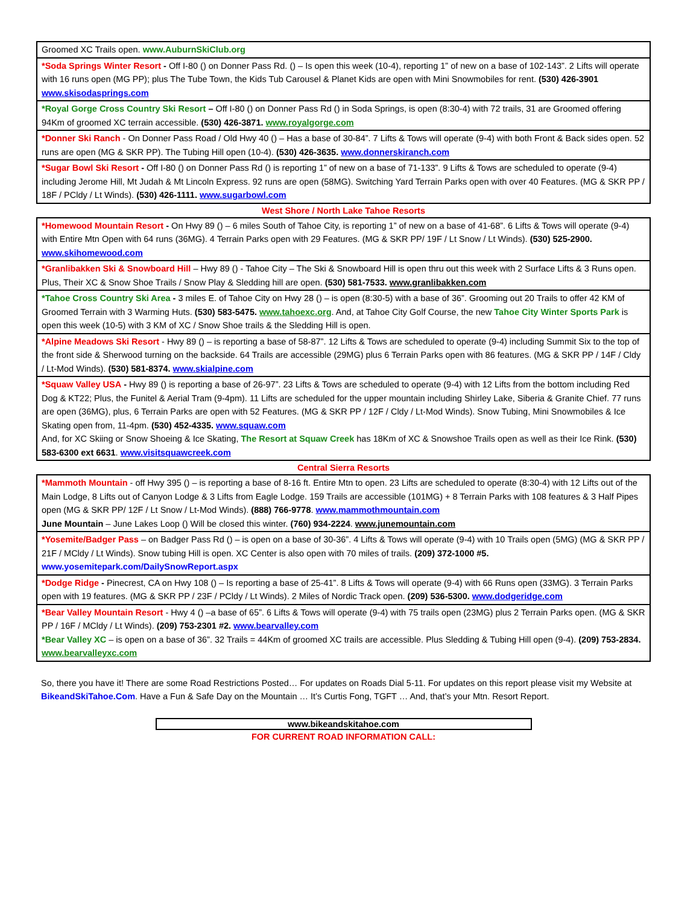| Groomed XC Trails open. www.AuburnSkiClub.org |
| *Soda Springs Winter Resort - Off I-80 () on Donner Pass Rd. () – Is open this week (10-4), reporting 1” of new on a base of 102-143”. 2 Lifts will operate with 16 runs open (MG PP); plus The Tube Town, the Kids Tub Carousel & Planet Kids are open with Mini Snowmobiles for rent. (530) 426-3901 www.skisodasprings.com |
| *Royal Gorge Cross Country Ski Resort – Off I-80 () on Donner Pass Rd () in Soda Springs, is open (8:30-4) with 72 trails, 31 are Groomed offering 94Km of groomed XC terrain accessible. (530) 426-3871. www.royalgorge.com |
| *Donner Ski Ranch - On Donner Pass Road / Old Hwy 40 () – Has a base of 30-84”. 7 Lifts & Tows will operate (9-4) with both Front & Back sides open. 52 runs are open (MG & SKR PP). The Tubing Hill open (10-4). (530) 426-3635. www.donnerskiranch.com |
| *Sugar Bowl Ski Resort - Off I-80 () on Donner Pass Rd () is reporting 1” of new on a base of 71-133”. 9 Lifts & Tows are scheduled to operate (9-4) including Jerome Hill, Mt Judah & Mt Lincoln Express. 92 runs are open (58MG). Switching Yard Terrain Parks open with over 40 Features. (MG & SKR PP / 18F / PCldy / Lt Winds). (530) 426-1111. www.sugarbowl.com |
West Shore / North Lake Tahoe Resorts
| *Homewood Mountain Resort - On Hwy 89 () – 6 miles South of Tahoe City, is reporting 1” of new on a base of 41-68”. 6 Lifts & Tows will operate (9-4) with Entire Mtn Open with 64 runs (36MG). 4 Terrain Parks open with 29 Features. (MG & SKR PP/ 19F / Lt Snow / Lt Winds). (530) 525-2900. www.skihomewood.com |
| *Granlibakken Ski & Snowboard Hill – Hwy 89 () - Tahoe City – The Ski & Snowboard Hill is open thru out this week with 2 Surface Lifts & 3 Runs open. Plus, Their XC & Snow Shoe Trails / Snow Play & Sledding hill are open. (530) 581-7533. www.granlibakken.com |
| *Tahoe Cross Country Ski Area - 3 miles E. of Tahoe City on Hwy 28 () – is open (8:30-5) with a base of 36”. Grooming out 20 Trails to offer 42 KM of Groomed Terrain with 3 Warming Huts. (530) 583-5475. www.tahoexc.org . And, at Tahoe City Golf Course, the new Tahoe City Winter Sports Park is open this week (10-5) with 3 KM of XC / Snow Shoe trails & the Sledding Hill is open. |
| *Alpine Meadows Ski Resort - Hwy 89 () – is reporting a base of 58-87”. 12 Lifts & Tows are scheduled to operate (9-4) including Summit Six to the top of the front side & Sherwood turning on the backside. 64 Trails are accessible (29MG) plus 6 Terrain Parks open with 86 features. (MG & SKR PP / 14F / Cldy / Lt-Mod Winds). (530) 581-8374. www.skialpine.com |
| *Squaw Valley USA - Hwy 89 () is reporting a base of 26-97”. 23 Lifts & Tows are scheduled to operate (9-4) with 12 Lifts from the bottom including Red Dog & KT22; Plus, the Funitel & Aerial Tram (9-4pm). 11 Lifts are scheduled for the upper mountain including Shirley Lake, Siberia & Granite Chief. 77 runs are open (36MG), plus, 6 Terrain Parks are open with 52 Features. (MG & SKR PP / 12F / Cldy / Lt-Mod Winds). Snow Tubing, Mini Snowmobiles & Ice Skating open from, 11-4pm. (530) 452-4335. www.squaw.com And, for XC Skiing or Snow Shoeing & Ice Skating, The Resort at Squaw Creek has 18Km of XC & Snowshoe Trails open as well as their Ice Rink. (530) 583-6300 ext 6631 . www.visitsquawcreek.com |
Central Sierra Resorts
| *Mammoth Mountain - off Hwy 395 () – is reporting a base of 8-16 ft. Entire Mtn to open. 23 Lifts are scheduled to operate (8:30-4) with 12 Lifts out of the Main Lodge, 8 Lifts out of Canyon Lodge & 3 Lifts from Eagle Lodge. 159 Trails are accessible (101MG) + 8 Terrain Parks with 108 features & 3 Half Pipes open (MG & SKR PP/ 12F / Lt Snow / Lt-Mod Winds). (888) 766-9778 . www.mammothmountain.com June Mountain – June Lakes Loop () Will be closed this winter. (760) 934-2224 . www.junemountain.com |
| *Yosemite/Badger Pass – on Badger Pass Rd () – is open on a base of 30-36”. 4 Lifts & Tows will operate (9-4) with 10 Trails open (5MG) (MG & SKR PP / 21F / MCldy / Lt Winds). Snow tubing Hill is open. XC Center is also open with 70 miles of trails. (209) 372-1000 #5. www.yosemitepark.com/DailySnowReport.aspx |
| *Dodge Ridge - Pinecrest, CA on Hwy 108 () – Is reporting a base of 25-41”. 8 Lifts & Tows will operate (9-4) with 66 Runs open (33MG). 3 Terrain Parks open with 19 features. (MG & SKR PP / 23F / PCldy / Lt Winds). 2 Miles of Nordic Track open. (209) 536-5300. www.dodgeridge.com |
| *Bear Valley Mountain Resort - Hwy 4 () –a base of 65”. 6 Lifts & Tows will operate (9-4) with 75 trails open (23MG) plus 2 Terrain Parks open. (MG & SKR PP / 16F / MCldy / Lt Winds). (209) 753-2301 #2. www.bearvalley.com *Bear Valley XC – is open on a base of 36”. 32 Trails = 44Km of groomed XC trails are accessible. Plus Sledding & Tubing Hill open (9-4). (209) 753-2834. www.bearvalleyxc.com |
So, there you have it! There are some Road Restrictions Posted… For updates on Roads Dial 5-11. For updates on this report please visit my Website at BikeandSkiTahoe.Com. Have a Fun & Safe Day on the Mountain … It’s Curtis Fong, TGFT … And, that’s your Mtn. Resort Report.
www.bikeandskitahoe.com
FOR CURRENT ROAD INFORMATION CALL: